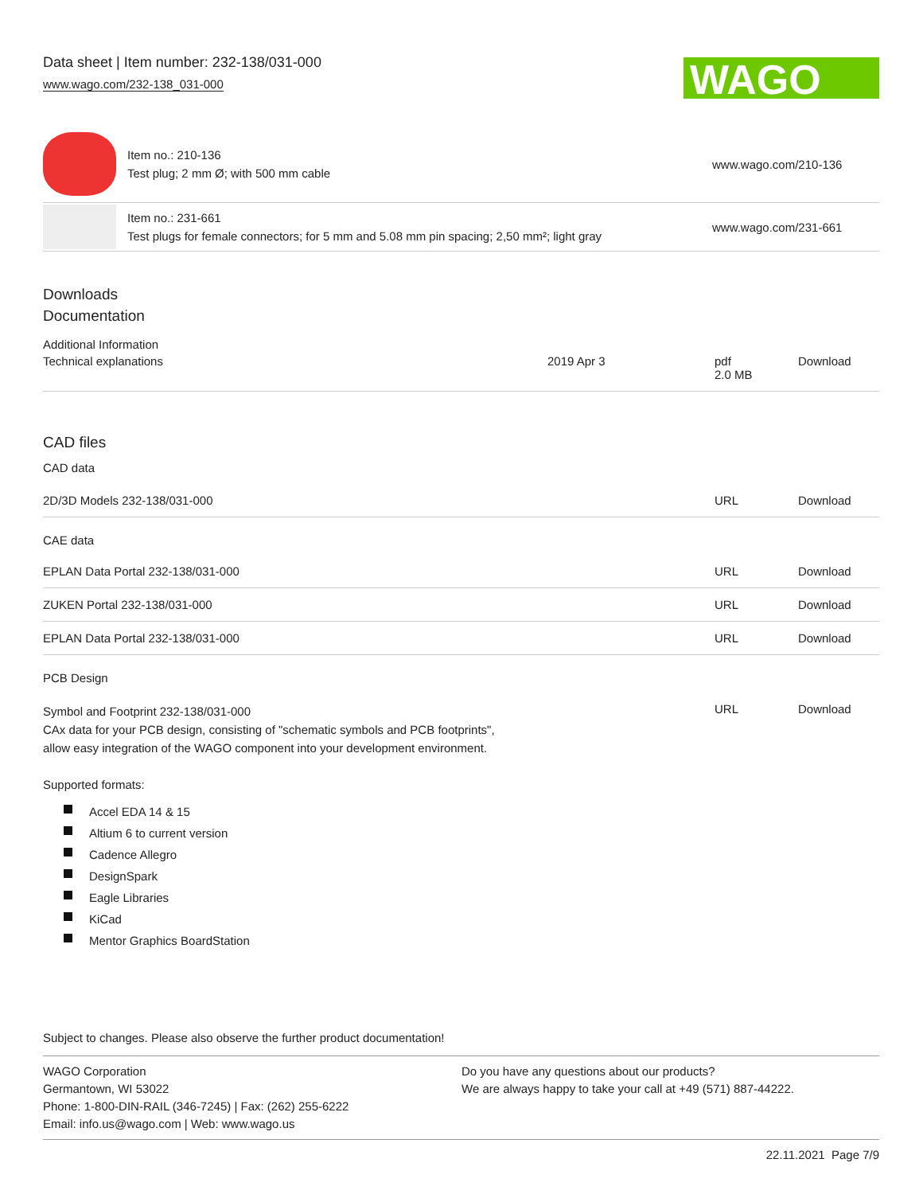Data sheet | Item number: 232-138/031-000
www.wago.com/232-138_031-000
WAGO
Item no.: 210-136
Test plug; 2 mm Ø; with 500 mm cable
www.wago.com/210-136
Item no.: 231-661
Test plugs for female connectors; for 5 mm and 5.08 mm pin spacing; 2,50 mm²; light gray
www.wago.com/231-661
Downloads
Documentation
Additional Information
| Technical explanations | 2019 Apr 3 | pdf 2.0 MB | Download |
CAD files
CAD data
| 2D/3D Models 232-138/031-000 | URL | Download |
CAE data
| EPLAN Data Portal 232-138/031-000 | URL | Download |
| ZUKEN Portal 232-138/031-000 | URL | Download |
| EPLAN Data Portal 232-138/031-000 | URL | Download |
PCB Design
| Symbol and Footprint 232-138/031-000 CAx data for your PCB design, consisting of "schematic symbols and PCB footprints", allow easy integration of the WAGO component into your development environment. | URL | Download |
Supported formats:
Accel EDA 14 & 15
Altium 6 to current version
Cadence Allegro
DesignSpark
Eagle Libraries
KiCad
Mentor Graphics BoardStation
Subject to changes. Please also observe the further product documentation!
WAGO Corporation
Germantown, WI 53022
Phone: 1-800-DIN-RAIL (346-7245) | Fax: (262) 255-6222
Email: info.us@wago.com | Web: www.wago.us
Do you have any questions about our products?
We are always happy to take your call at +49 (571) 887-44222.
22.11.2021 Page 7/9